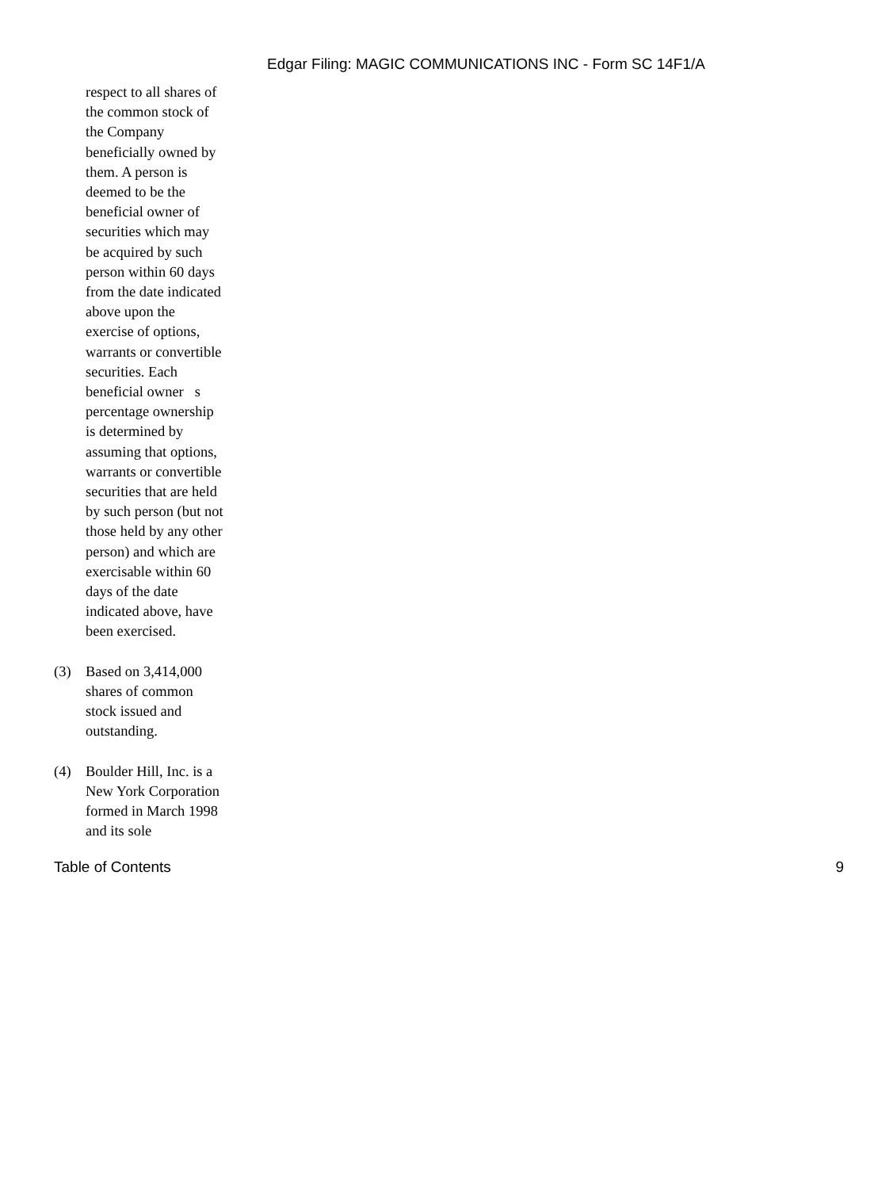Edgar Filing: MAGIC COMMUNICATIONS INC - Form SC 14F1/A
respect to all shares of the common stock of the Company beneficially owned by them. A person is deemed to be the beneficial owner of securities which may be acquired by such person within 60 days from the date indicated above upon the exercise of options, warrants or convertible securities. Each beneficial owner s percentage ownership is determined by assuming that options, warrants or convertible securities that are held by such person (but not those held by any other person) and which are exercisable within 60 days of the date indicated above, have been exercised.
(3) Based on 3,414,000 shares of common stock issued and outstanding.
(4) Boulder Hill, Inc. is a New York Corporation formed in March 1998 and its sole
Table of Contents 9